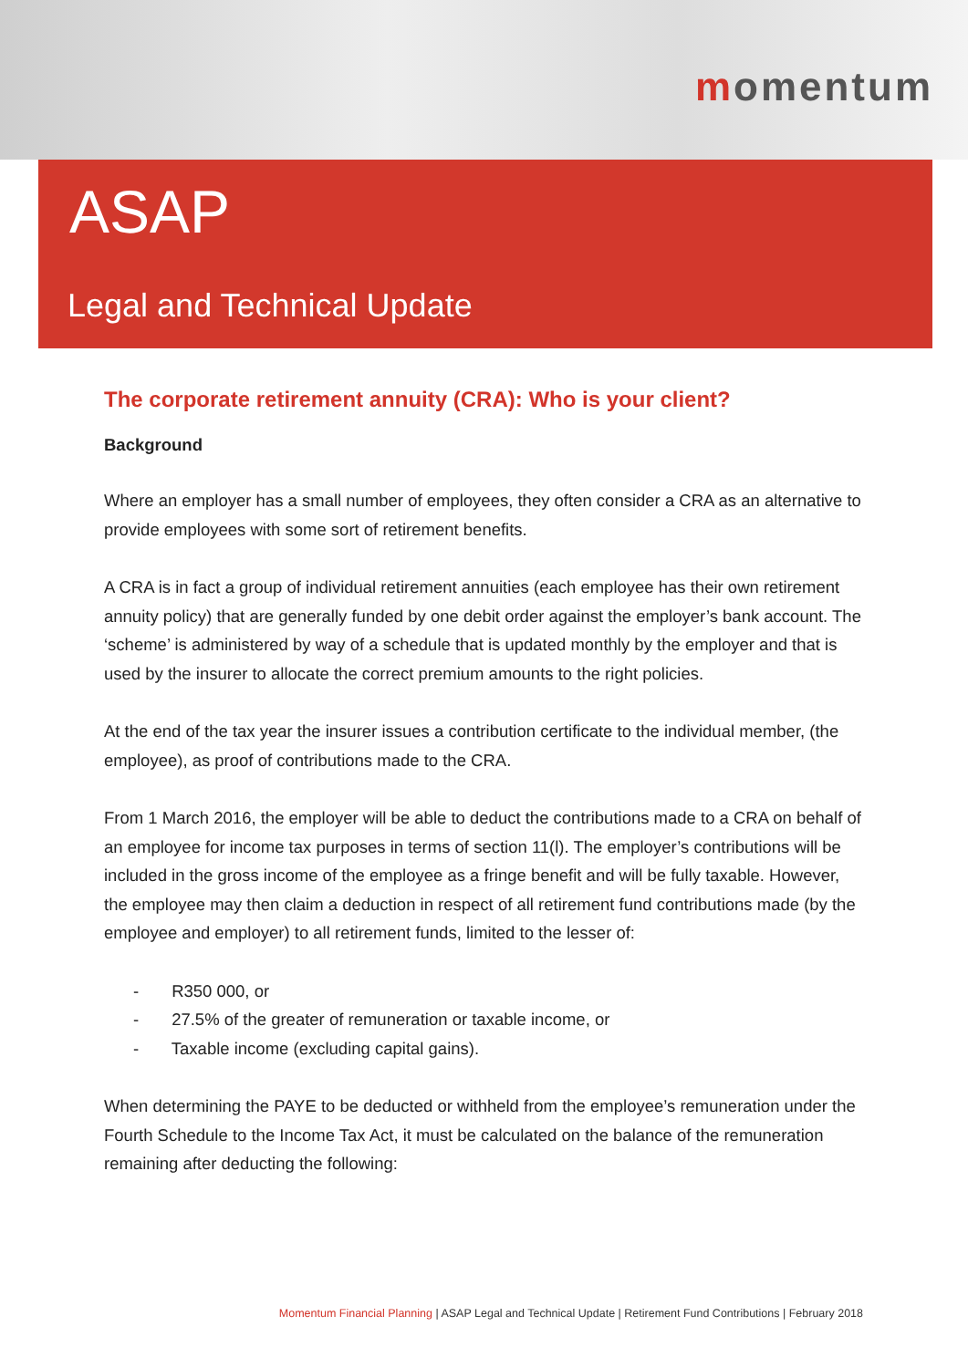momentum
ASAP
Legal and Technical Update
The corporate retirement annuity (CRA): Who is your client?
Background
Where an employer has a small number of employees, they often consider a CRA as an alternative to provide employees with some sort of retirement benefits.
A CRA is in fact a group of individual retirement annuities (each employee has their own retirement annuity policy) that are generally funded by one debit order against the employer’s bank account. The ‘scheme’ is administered by way of a schedule that is updated monthly by the employer and that is used by the insurer to allocate the correct premium amounts to the right policies.
At the end of the tax year the insurer issues a contribution certificate to the individual member, (the employee), as proof of contributions made to the CRA.
From 1 March 2016, the employer will be able to deduct the contributions made to a CRA on behalf of an employee for income tax purposes in terms of section 11(l). The employer’s contributions will be included in the gross income of the employee as a fringe benefit and will be fully taxable. However, the employee may then claim a deduction in respect of all retirement fund contributions made (by the employee and employer) to all retirement funds, limited to the lesser of:
- R350 000, or
- 27.5% of the greater of remuneration or taxable income, or
- Taxable income (excluding capital gains).
When determining the PAYE to be deducted or withheld from the employee’s remuneration under the Fourth Schedule to the Income Tax Act, it must be calculated on the balance of the remuneration remaining after deducting the following:
Momentum Financial Planning | ASAP Legal and Technical Update | Retirement Fund Contributions | February 2018